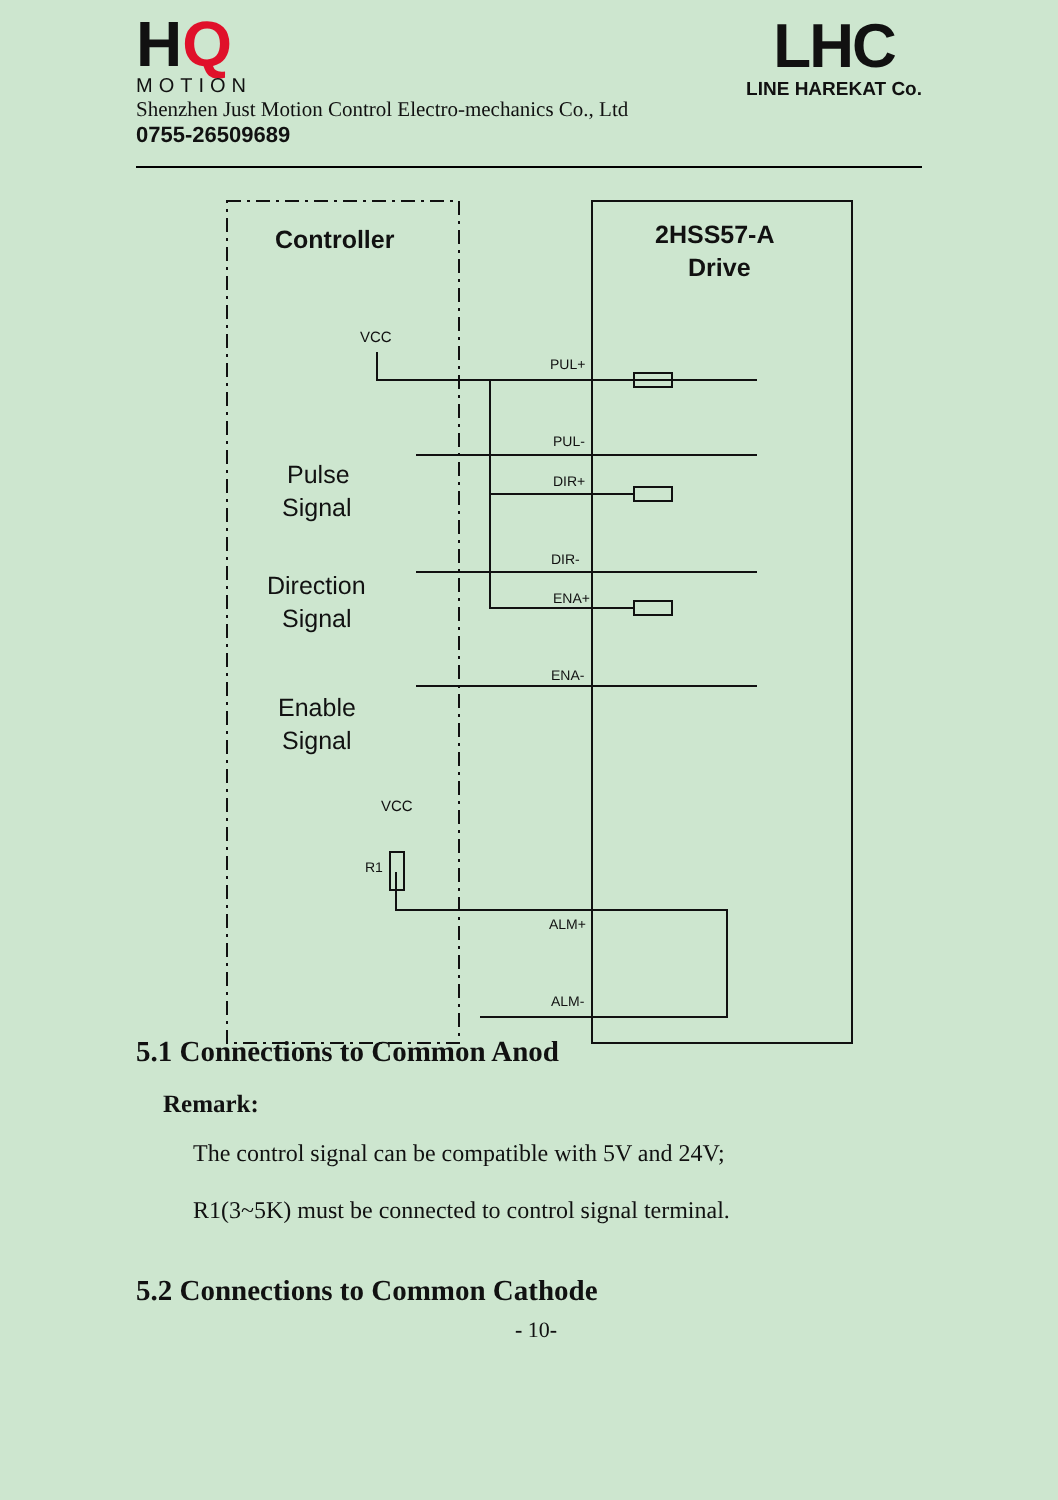HQ
MOTION
Shenzhen Just Motion Control Electro-mechanics Co., Ltd
0755-26509689
LHC
LINE HAREKAT Co.
Controller
2HSS57-A
Drive
VCC
Pulse
Signal
Direction
Signal
Enable
Signal
VCC
R1
PUL+
PUL-
DIR+
DIR-
ENA+
ENA-
ALM+
ALM-
5.1 Connections to Common Anod
Remark:
The control signal can be compatible with 5V and 24V;
R1(3~5K) must be connected to control signal terminal.
5.2 Connections to Common Cathode
- 10-